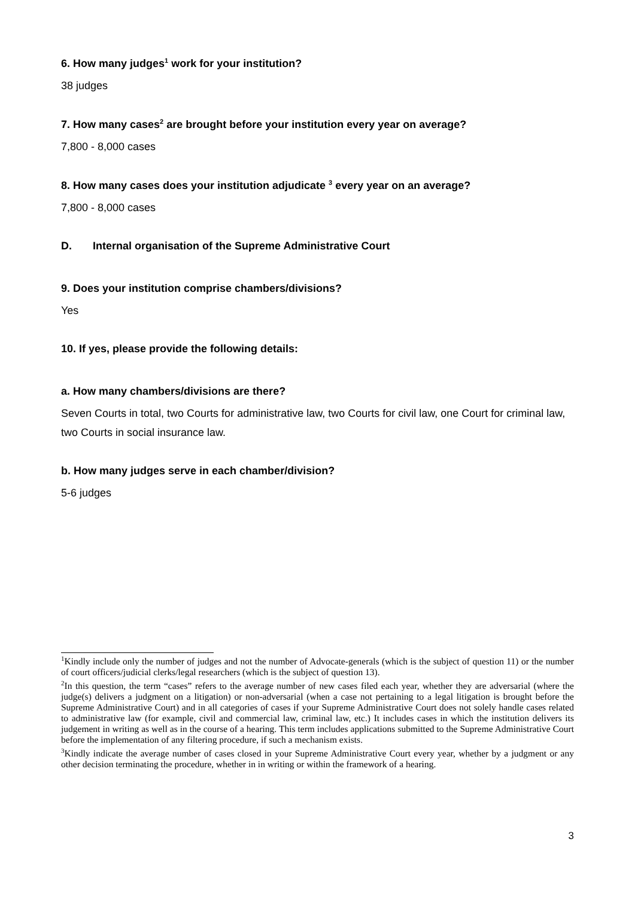6. How many judges<sup>1</sup> work for your institution?
38 judges
7. How many cases<sup>2</sup> are brought before your institution every year on average?
7,800 - 8,000 cases
8. How many cases does your institution adjudicate <sup>3</sup> every year on an average?
7,800 - 8,000 cases
D. Internal organisation of the Supreme Administrative Court
9. Does your institution comprise chambers/divisions?
Yes
10. If yes, please provide the following details:
a. How many chambers/divisions are there?
Seven Courts in total, two Courts for administrative law, two Courts for civil law, one Court for criminal law, two Courts in social insurance law.
b. How many judges serve in each chamber/division?
5-6 judges
<sup>1</sup> Kindly include only the number of judges and not the number of Advocate-generals (which is the subject of question 11) or the number of court officers/judicial clerks/legal researchers (which is the subject of question 13).
<sup>2</sup> In this question, the term “cases” refers to the average number of new cases filed each year, whether they are adversarial (where the judge(s) delivers a judgment on a litigation) or non-adversarial (when a case not pertaining to a legal litigation is brought before the Supreme Administrative Court) and in all categories of cases if your Supreme Administrative Court does not solely handle cases related to administrative law (for example, civil and commercial law, criminal law, etc.) It includes cases in which the institution delivers its judgement in writing as well as in the course of a hearing. This term includes applications submitted to the Supreme Administrative Court before the implementation of any filtering procedure, if such a mechanism exists.
<sup>3</sup> Kindly indicate the average number of cases closed in your Supreme Administrative Court every year, whether by a judgment or any other decision terminating the procedure, whether in in writing or within the framework of a hearing.
3